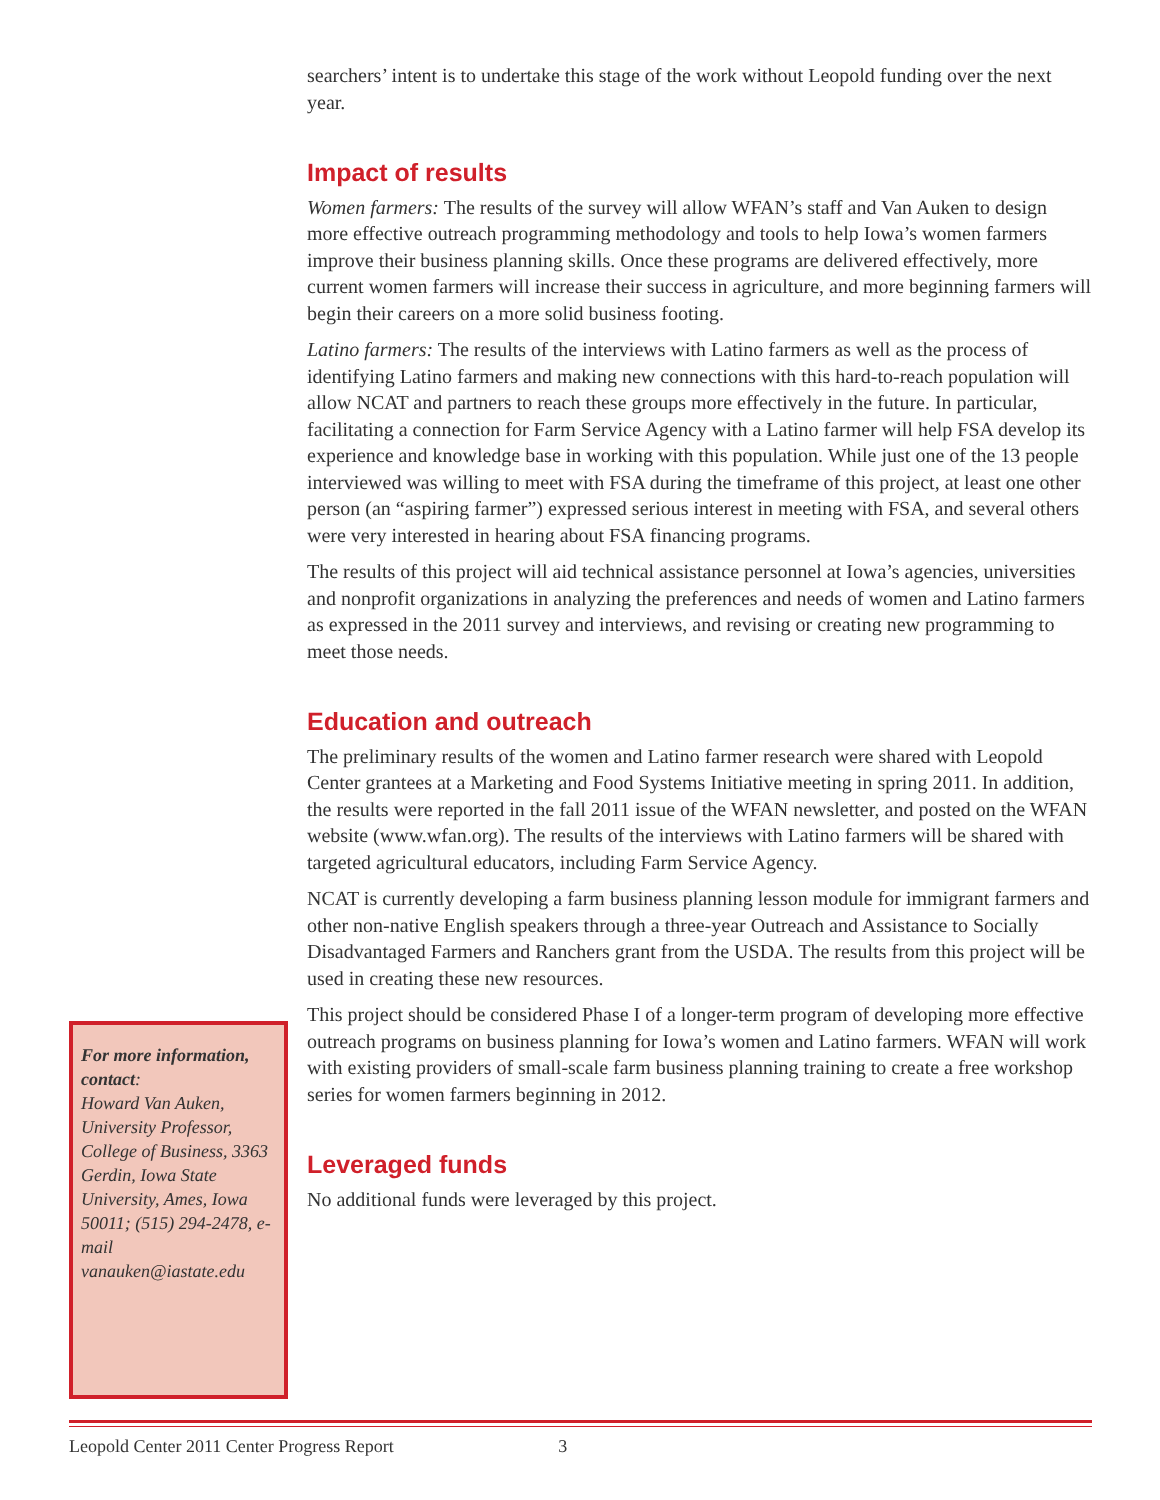searchers’ intent is to undertake this stage of the work without Leopold funding over the next year.
Impact of results
Women farmers: The results of the survey will allow WFAN’s staff and Van Auken to design more effective outreach programming methodology and tools to help Iowa’s women farmers improve their business planning skills. Once these programs are delivered effectively, more current women farmers will increase their success in agriculture, and more beginning farmers will begin their careers on a more solid business footing.
Latino farmers: The results of the interviews with Latino farmers as well as the process of identifying Latino farmers and making new connections with this hard-to-reach population will allow NCAT and partners to reach these groups more effectively in the future. In particular, facilitating a connection for Farm Service Agency with a Latino farmer will help FSA develop its experience and knowledge base in working with this population. While just one of the 13 people interviewed was willing to meet with FSA during the timeframe of this project, at least one other person (an “aspiring farmer”) expressed serious interest in meeting with FSA, and several others were very interested in hearing about FSA financing programs.
The results of this project will aid technical assistance personnel at Iowa’s agencies, universities and nonprofit organizations in analyzing the preferences and needs of women and Latino farmers as expressed in the 2011 survey and interviews, and revising or creating new programming to meet those needs.
Education and outreach
The preliminary results of the women and Latino farmer research were shared with Leopold Center grantees at a Marketing and Food Systems Initiative meeting in spring 2011. In addition, the results were reported in the fall 2011 issue of the WFAN newsletter, and posted on the WFAN website (www.wfan.org). The results of the interviews with Latino farmers will be shared with targeted agricultural educators, including Farm Service Agency.
NCAT is currently developing a farm business planning lesson module for immigrant farmers and other non-native English speakers through a three-year Outreach and Assistance to Socially Disadvantaged Farmers and Ranchers grant from the USDA. The results from this project will be used in creating these new resources.
This project should be considered Phase I of a longer-term program of developing more effective outreach programs on business planning for Iowa’s women and Latino farmers. WFAN will work with existing providers of small-scale farm business planning training to create a free workshop series for women farmers beginning in 2012.
Leveraged funds
No additional funds were leveraged by this project.
For more information, contact:
Howard Van Auken, University Professor, College of Business, 3363 Gerdin, Iowa State University, Ames, Iowa 50011; (515) 294-2478, e-mail vanauken@iastate.edu
Leopold Center 2011 Center Progress Report 3